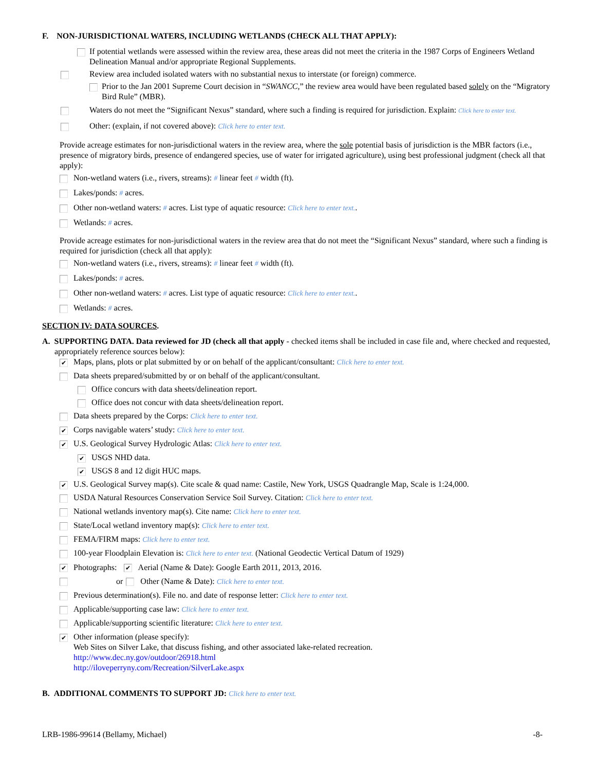F. NON-JURISDICTIONAL WATERS, INCLUDING WETLANDS (CHECK ALL THAT APPLY):
If potential wetlands were assessed within the review area, these areas did not meet the criteria in the 1987 Corps of Engineers Wetland Delineation Manual and/or appropriate Regional Supplements.
Review area included isolated waters with no substantial nexus to interstate (or foreign) commerce.
Prior to the Jan 2001 Supreme Court decision in “SWANCC,” the review area would have been regulated based solely on the “Migratory Bird Rule” (MBR).
Waters do not meet the “Significant Nexus” standard, where such a finding is required for jurisdiction. Explain: Click here to enter text.
Other: (explain, if not covered above): Click here to enter text.
Provide acreage estimates for non-jurisdictional waters in the review area, where the sole potential basis of jurisdiction is the MBR factors (i.e., presence of migratory birds, presence of endangered species, use of water for irrigated agriculture), using best professional judgment (check all that apply):
Non-wetland waters (i.e., rivers, streams): # linear feet # width (ft).
Lakes/ponds: # acres.
Other non-wetland waters: # acres. List type of aquatic resource: Click here to enter text..
Wetlands: # acres.
Provide acreage estimates for non-jurisdictional waters in the review area that do not meet the “Significant Nexus” standard, where such a finding is required for jurisdiction (check all that apply):
Non-wetland waters (i.e., rivers, streams): # linear feet # width (ft).
Lakes/ponds: # acres.
Other non-wetland waters: # acres. List type of aquatic resource: Click here to enter text..
Wetlands: # acres.
SECTION IV: DATA SOURCES.
A. SUPPORTING DATA. Data reviewed for JD (check all that apply - checked items shall be included in case file and, where checked and requested, appropriately reference sources below):
✔
Maps, plans, plots or plat submitted by or on behalf of the applicant/consultant: Click here to enter text.
Data sheets prepared/submitted by or on behalf of the applicant/consultant.
Office concurs with data sheets/delineation report.
Office does not concur with data sheets/delineation report.
Data sheets prepared by the Corps: Click here to enter text.
✔
Corps navigable waters’ study: Click here to enter text.
✔
U.S. Geological Survey Hydrologic Atlas: Click here to enter text.
✔
USGS NHD data.
✔
USGS 8 and 12 digit HUC maps.
✔
U.S. Geological Survey map(s). Cite scale & quad name: Castile, New York, USGS Quadrangle Map, Scale is 1:24,000.
USDA Natural Resources Conservation Service Soil Survey. Citation: Click here to enter text.
National wetlands inventory map(s). Cite name: Click here to enter text.
State/Local wetland inventory map(s): Click here to enter text.
FEMA/FIRM maps: Click here to enter text.
100-year Floodplain Elevation is: Click here to enter text. (National Geodectic Vertical Datum of 1929)
✔
Photographs: ✔ Aerial (Name & Date): Google Earth 2011, 2013, 2016.
or Other (Name & Date): Click here to enter text.
Previous determination(s). File no. and date of response letter: Click here to enter text.
Applicable/supporting case law: Click here to enter text.
Applicable/supporting scientific literature: Click here to enter text.
✔
Other information (please specify):
Web Sites on Silver Lake, that discuss fishing, and other associated lake-related recreation.
http://www.dec.ny.gov/outdoor/26918.html
http://iloveperryny.com/Recreation/SilverLake.aspx
B. ADDITIONAL COMMENTS TO SUPPORT JD: Click here to enter text.
LRB-1986-99614 (Bellamy, Michael) -8-